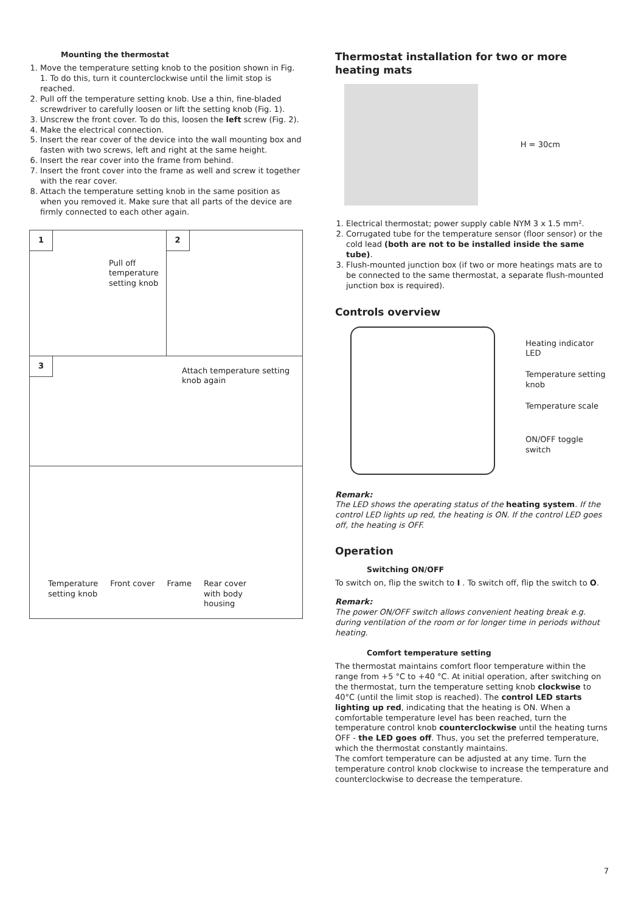Mounting the thermostat
1. Move the temperature setting knob to the position shown in Fig. 1. To do this, turn it counterclockwise until the limit stop is reached.
2. Pull off the temperature setting knob. Use a thin, fine-bladed screwdriver to carefully loosen or lift the setting knob (Fig. 1).
3. Unscrew the front cover. To do this, loosen the left screw (Fig. 2).
4. Make the electrical connection.
5. Insert the rear cover of the device into the wall mounting box and fasten with two screws, left and right at the same height.
6. Insert the rear cover into the frame from behind.
7. Insert the front cover into the frame as well and screw it together with the rear cover.
8. Attach the temperature setting knob in the same position as when you removed it. Make sure that all parts of the device are firmly connected to each other again.
1
Pull off
temperature
setting knob
2
3
Attach temperature setting
knob again
Temperature
setting knob Front cover Frame Rear cover
with body
housing
Thermostat installation for two or more heating mats
H = 30cm
1. Electrical thermostat; power supply cable NYM 3 x 1.5 mm².
2. Corrugated tube for the temperature sensor (floor sensor) or the cold lead (both are not to be installed inside the same tube).
3. Flush-mounted junction box (if two or more heatings mats are to be connected to the same thermostat, a separate flush-mounted junction box is required).
Controls overview
Heating indicator
LED
Temperature setting
knob
Temperature scale
ON/OFF toggle switch
Remark:
The LED shows the operating status of the heating system. If the control LED lights up red, the heating is ON. If the control LED goes off, the heating is OFF.
Operation
Switching ON/OFF
To switch on, flip the switch to I . To switch off, flip the switch to O.
Remark:
The power ON/OFF switch allows convenient heating break e.g. during ventilation of the room or for longer time in periods without heating.
Comfort temperature setting
The thermostat maintains comfort floor temperature within the range from +5 °C to +40 °C. At initial operation, after switching on the thermostat, turn the temperature setting knob clockwise to 40°C (until the limit stop is reached). The control LED starts lighting up red, indicating that the heating is ON. When a comfortable temperature level has been reached, turn the temperature control knob counterclockwise until the heating turns OFF - the LED goes off. Thus, you set the preferred temperature, which the thermostat constantly maintains.
The comfort temperature can be adjusted at any time. Turn the temperature control knob clockwise to increase the temperature and counterclockwise to decrease the temperature.
7